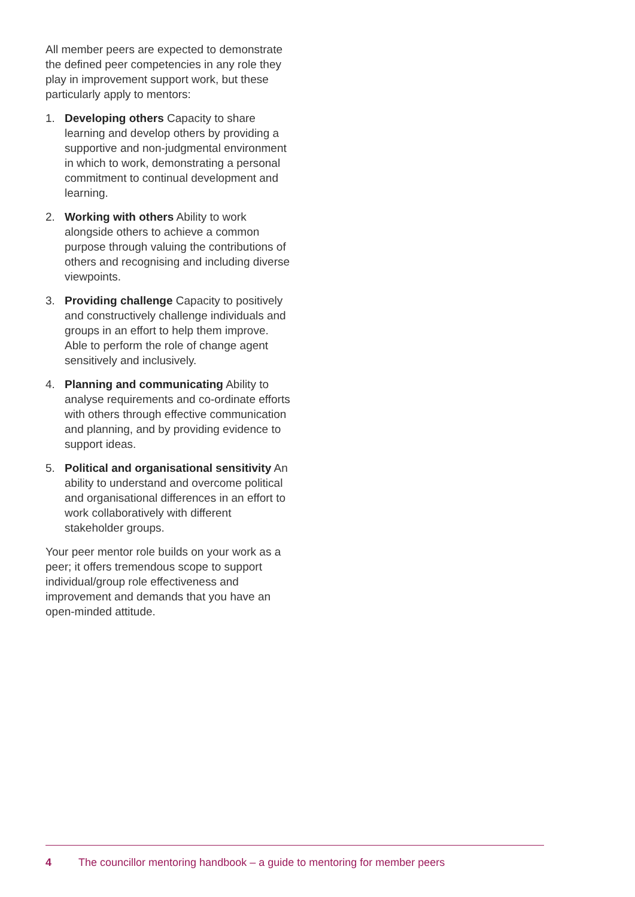All member peers are expected to demonstrate the defined peer competencies in any role they play in improvement support work, but these particularly apply to mentors:
1. Developing others Capacity to share learning and develop others by providing a supportive and non-judgmental environment in which to work, demonstrating a personal commitment to continual development and learning.
2. Working with others Ability to work alongside others to achieve a common purpose through valuing the contributions of others and recognising and including diverse viewpoints.
3. Providing challenge Capacity to positively and constructively challenge individuals and groups in an effort to help them improve. Able to perform the role of change agent sensitively and inclusively.
4. Planning and communicating Ability to analyse requirements and co-ordinate efforts with others through effective communication and planning, and by providing evidence to support ideas.
5. Political and organisational sensitivity An ability to understand and overcome political and organisational differences in an effort to work collaboratively with different stakeholder groups.
Your peer mentor role builds on your work as a peer; it offers tremendous scope to support individual/group role effectiveness and improvement and demands that you have an open-minded attitude.
4 The councillor mentoring handbook – a guide to mentoring for member peers